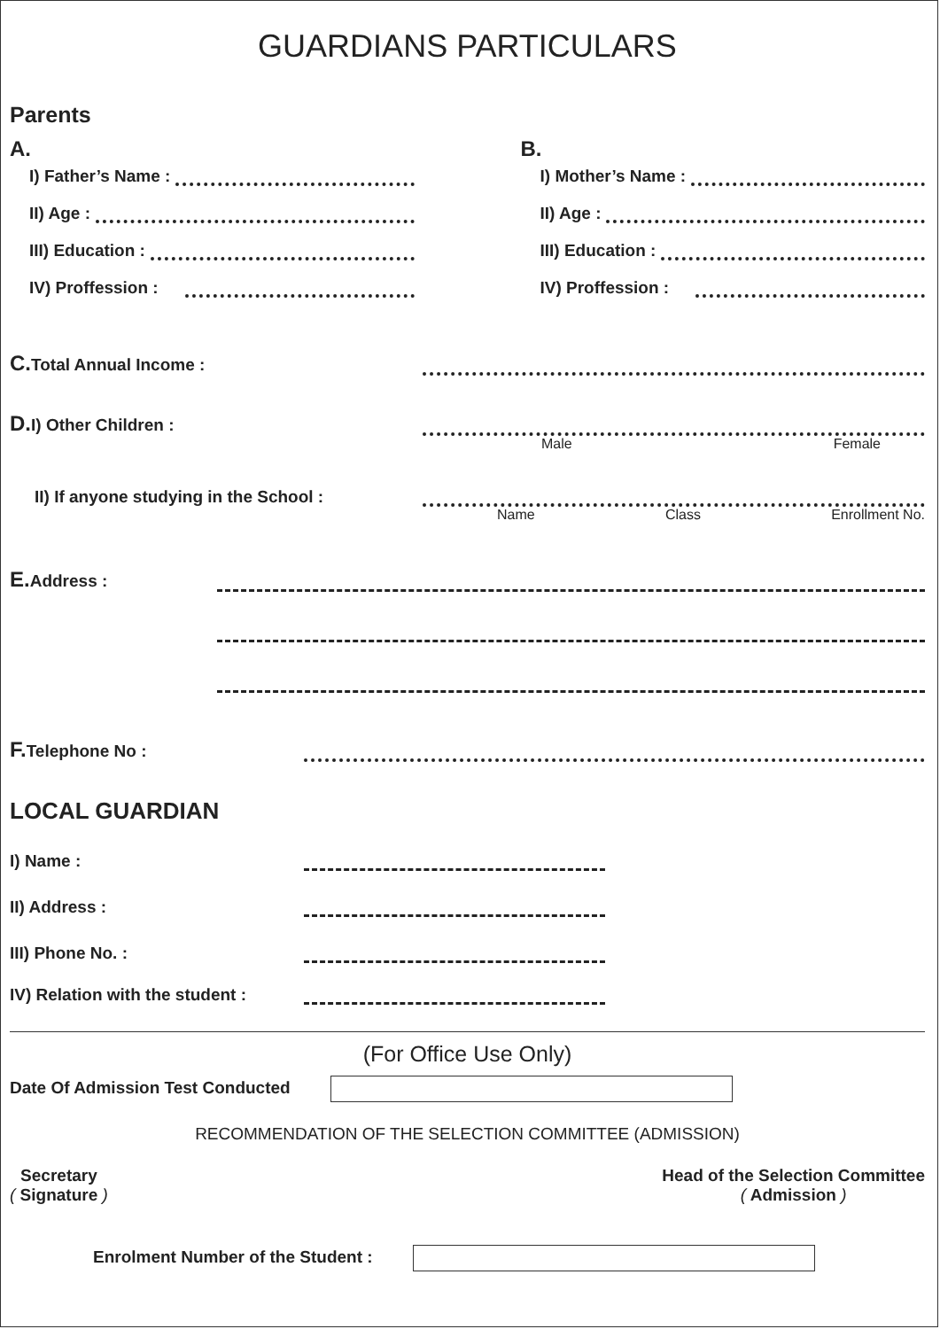GUARDIANS PARTICULARS
Parents
A.
I) Father’s Name :
II) Age :
III) Education :
IV) Proffession :
B.
I) Mother’s Name :
II) Age :
III) Education :
IV) Proffession :
C. Total Annual Income :
D. I) Other Children :
Male Female
II) If anyone studying in the School :
Name Class Enrollment No.
E. Address :
F. Telephone No :
LOCAL GUARDIAN
I) Name :
II) Address :
III) Phone No. :
IV) Relation with the student :
(For Office Use Only)
Date Of Admission Test Conducted
RECOMMENDATION OF THE SELECTION COMMITTEE (ADMISSION)
Secretary
( Signature )
Head of the Selection Committee
( Admission )
Enrolment Number of the Student :